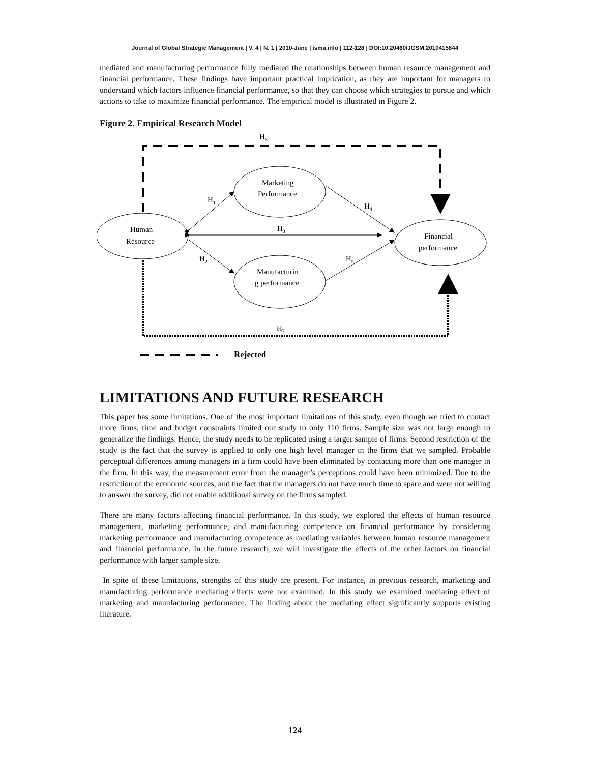Journal of Global Strategic Management | V. 4 | N. 1 | 2010-June | isma.info | 112-128 | DOI:10.20460/JGSM.2010415844
mediated and manufacturing performance fully mediated the relationships between human resource management and financial performance. These findings have important practical implication, as they are important for managers to understand which factors influence financial performance, so that they can choose which strategies to pursue and which actions to take to maximize financial performance. The empirical model is illustrated in Figure 2.
Figure 2. Empirical Research Model
H6
Marketing
Performance
H1
H4
Human
Resource
H3
Financial
performance
H2
H5
Manufacturin
g performance
H7
Rejected
LIMITATIONS AND FUTURE RESEARCH
This paper has some limitations. One of the most important limitations of this study, even though we tried to contact more firms, time and budget constraints limited our study to only 110 firms. Sample size was not large enough to generalize the findings. Hence, the study needs to be replicated using a larger sample of firms. Second restriction of the study is the fact that the survey is applied to only one high level manager in the firms that we sampled. Probable perceptual differences among managers in a firm could have been eliminated by contacting more than one manager in the firm. In this way, the measurement error from the manager’s perceptions could have been minimized. Due to the restriction of the economic sources, and the fact that the managers do not have much time to spare and were not willing to answer the survey, did not enable additional survey on the firms sampled.
There are many factors affecting financial performance. In this study, we explored the effects of human resource management, marketing performance, and manufacturing competence on financial performance by considering marketing performance and manufacturing competence as mediating variables between human resource management and financial performance. In the future research, we will investigate the effects of the other factors on financial performance with larger sample size.
In spite of these limitations, strengths of this study are present. For instance, in previous research, marketing and manufacturing performance mediating effects were not examined. In this study we examined mediating effect of marketing and manufacturing performance. The finding about the mediating effect significantly supports existing literature.
124